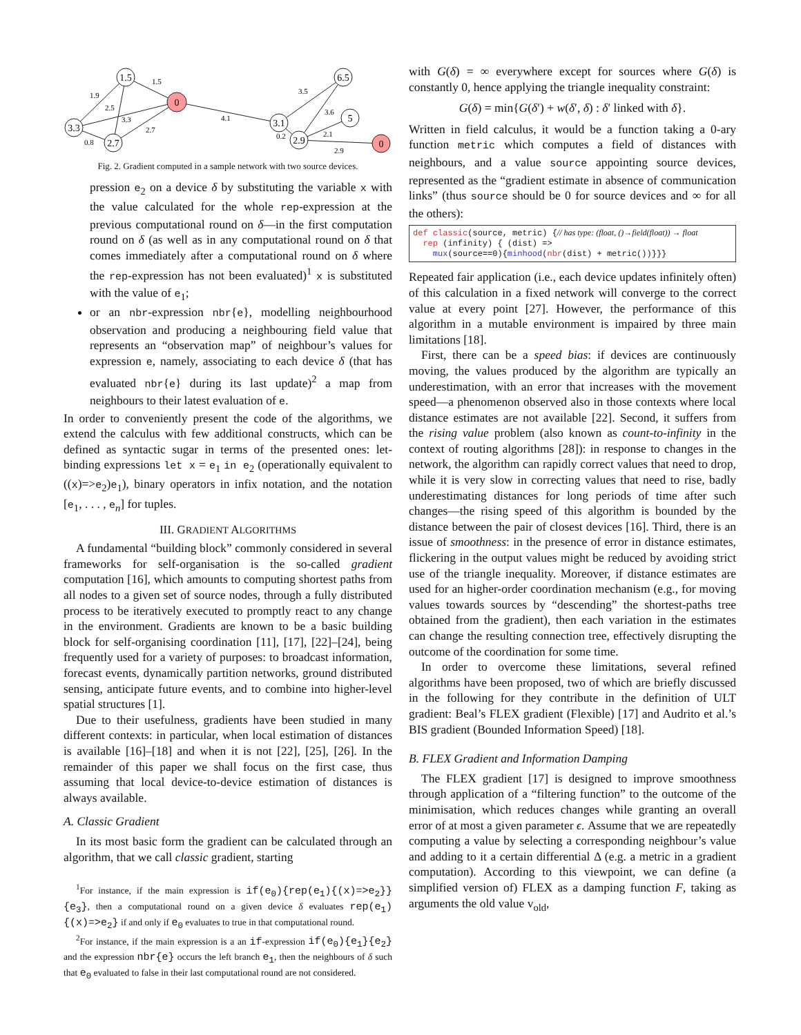1.5
3.3
2.7
0
3.1
2.9
6.5
5
0
1.9
1.5
2.5
3.3
2.7
0.8
4.1
3.5
3.6
2.1
0.2
2.9
Fig. 2. Gradient computed in a sample network with two source devices.
pression e<sub>2</sub> on a device δ by substituting the variable x with the value calculated for the whole rep-expression at the previous computational round on δ—in the first computation round on δ (as well as in any computational round on δ that comes immediately after a computational round on δ where the rep-expression has not been evaluated)<sup>1</sup> x is substituted with the value of e<sub>1</sub>;
or an nbr-expression nbr{e}, modelling neighbourhood observation and producing a neighbouring field value that represents an “observation map” of neighbour’s values for expression e, namely, associating to each device δ (that has evaluated nbr{e} during its last update)<sup>2</sup> a map from neighbours to their latest evaluation of e.
In order to conveniently present the code of the algorithms, we extend the calculus with few additional constructs, which can be defined as syntactic sugar in terms of the presented ones: let-binding expressions let x = e<sub>1</sub> in e<sub>2</sub> (operationally equivalent to ((x)=>e<sub>2</sub>)e<sub>1</sub>), binary operators in infix notation, and the notation [e<sub>1</sub>, . . . , e<sub>n</sub>] for tuples.
III. GRADIENT ALGORITHMS
A fundamental “building block” commonly considered in several frameworks for self-organisation is the so-called gradient computation [16], which amounts to computing shortest paths from all nodes to a given set of source nodes, through a fully distributed process to be iteratively executed to promptly react to any change in the environment. Gradients are known to be a basic building block for self-organising coordination [11], [17], [22]–[24], being frequently used for a variety of purposes: to broadcast information, forecast events, dynamically partition networks, ground distributed sensing, anticipate future events, and to combine into higher-level spatial structures [1].
Due to their usefulness, gradients have been studied in many different contexts: in particular, when local estimation of distances is available [16]–[18] and when it is not [22], [25], [26]. In the remainder of this paper we shall focus on the first case, thus assuming that local device-to-device estimation of distances is always available.
A. Classic Gradient
In its most basic form the gradient can be calculated through an algorithm, that we call classic gradient, starting
<sup>1</sup> For instance, if the main expression is if(e<sub>0</sub>){rep(e<sub>1</sub>){(x)=>e<sub>2</sub>}}{e<sub>3</sub>}, then a computational round on a given device δ evaluates rep(e<sub>1</sub>){(x)=>e<sub>2</sub>} if and only if e<sub>0</sub> evaluates to true in that computational round.
<sup>2</sup> For instance, if the main expression is a an if-expression if(e<sub>0</sub>){e<sub>1</sub>}{e<sub>2</sub>} and the expression nbr{e} occurs the left branch e<sub>1</sub>, then the neighbours of δ such that e<sub>0</sub> evaluated to false in their last computational round are not considered.
with G(δ) = ∞ everywhere except for sources where G(δ) is constantly 0, hence applying the triangle inequality constraint:
G(δ) = min{G(δ′) + w(δ′, δ) : δ′ linked with δ}.
Written in field calculus, it would be a function taking a 0-ary function metric which computes a field of distances with neighbours, and a value source appointing source devices, represented as the “gradient estimate in absence of communication links” (thus source should be 0 for source devices and ∞ for all the others):
def classic(source, metric) {// has type: (float, ()→field(float)) → float
rep (infinity) { (dist) =>
mux(source==0){minhood(nbr(dist) + metric())}}}
Repeated fair application (i.e., each device updates infinitely often) of this calculation in a fixed network will converge to the correct value at every point [27]. However, the performance of this algorithm in a mutable environment is impaired by three main limitations [18].
First, there can be a speed bias: if devices are continuously moving, the values produced by the algorithm are typically an underestimation, with an error that increases with the movement speed—a phenomenon observed also in those contexts where local distance estimates are not available [22]. Second, it suffers from the rising value problem (also known as count-to-infinity in the context of routing algorithms [28]): in response to changes in the network, the algorithm can rapidly correct values that need to drop, while it is very slow in correcting values that need to rise, badly underestimating distances for long periods of time after such changes—the rising speed of this algorithm is bounded by the distance between the pair of closest devices [16]. Third, there is an issue of smoothness: in the presence of error in distance estimates, flickering in the output values might be reduced by avoiding strict use of the triangle inequality. Moreover, if distance estimates are used for an higher-order coordination mechanism (e.g., for moving values towards sources by “descending” the shortest-paths tree obtained from the gradient), then each variation in the estimates can change the resulting connection tree, effectively disrupting the outcome of the coordination for some time.
In order to overcome these limitations, several refined algorithms have been proposed, two of which are briefly discussed in the following for they contribute in the definition of ULT gradient: Beal’s FLEX gradient (Flexible) [17] and Audrito et al.’s BIS gradient (Bounded Information Speed) [18].
B. FLEX Gradient and Information Damping
The FLEX gradient [17] is designed to improve smoothness through application of a “filtering function” to the outcome of the minimisation, which reduces changes while granting an overall error of at most a given parameter ϵ. Assume that we are repeatedly computing a value by selecting a corresponding neighbour’s value and adding to it a certain differential Δ (e.g. a metric in a gradient computation). According to this viewpoint, we can define (a simplified version of) FLEX as a damping function F, taking as arguments the old value v<sub>old</sub>,